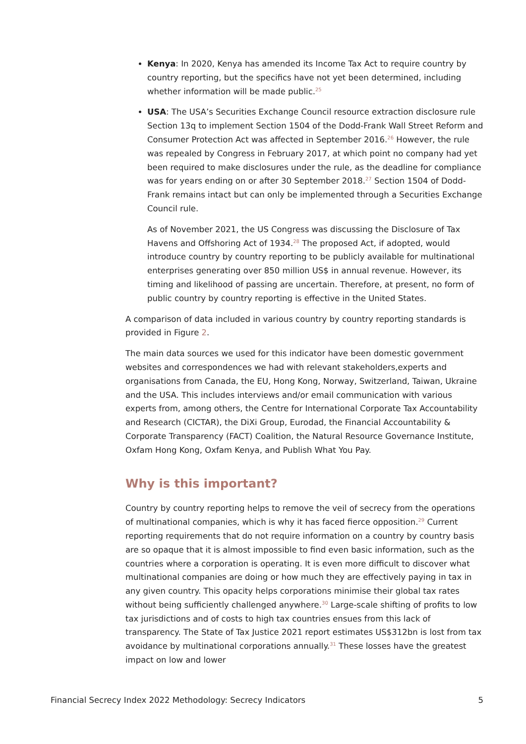Kenya: In 2020, Kenya has amended its Income Tax Act to require country by country reporting, but the specifics have not yet been determined, including whether information will be made public.<sup>25</sup>
USA: The USA’s Securities Exchange Council resource extraction disclosure rule Section 13q to implement Section 1504 of the Dodd-Frank Wall Street Reform and Consumer Protection Act was affected in September 2016.<sup>26</sup> However, the rule was repealed by Congress in February 2017, at which point no company had yet been required to make disclosures under the rule, as the deadline for compliance was for years ending on or after 30 September 2018.<sup>27</sup> Section 1504 of Dodd-Frank remains intact but can only be implemented through a Securities Exchange Council rule.
As of November 2021, the US Congress was discussing the Disclosure of Tax Havens and Offshoring Act of 1934.<sup>28</sup> The proposed Act, if adopted, would introduce country by country reporting to be publicly available for multinational enterprises generating over 850 million US$ in annual revenue. However, its timing and likelihood of passing are uncertain. Therefore, at present, no form of public country by country reporting is effective in the United States.
A comparison of data included in various country by country reporting standards is provided in Figure 2.
The main data sources we used for this indicator have been domestic government websites and correspondences we had with relevant stakeholders,experts and organisations from Canada, the EU, Hong Kong, Norway, Switzerland, Taiwan, Ukraine and the USA. This includes interviews and/or email communication with various experts from, among others, the Centre for International Corporate Tax Accountability and Research (CICTAR), the DiXi Group, Eurodad, the Financial Accountability & Corporate Transparency (FACT) Coalition, the Natural Resource Governance Institute, Oxfam Hong Kong, Oxfam Kenya, and Publish What You Pay.
Why is this important?
Country by country reporting helps to remove the veil of secrecy from the operations of multinational companies, which is why it has faced fierce opposition.<sup>29</sup> Current reporting requirements that do not require information on a country by country basis are so opaque that it is almost impossible to find even basic information, such as the countries where a corporation is operating. It is even more difficult to discover what multinational companies are doing or how much they are effectively paying in tax in any given country. This opacity helps corporations minimise their global tax rates without being sufficiently challenged anywhere.<sup>30</sup> Large-scale shifting of profits to low tax jurisdictions and of costs to high tax countries ensues from this lack of transparency. The State of Tax Justice 2021 report estimates US$312bn is lost from tax avoidance by multinational corporations annually.<sup>31</sup> These losses have the greatest impact on low and lower
Financial Secrecy Index 2022 Methodology: Secrecy Indicators 5